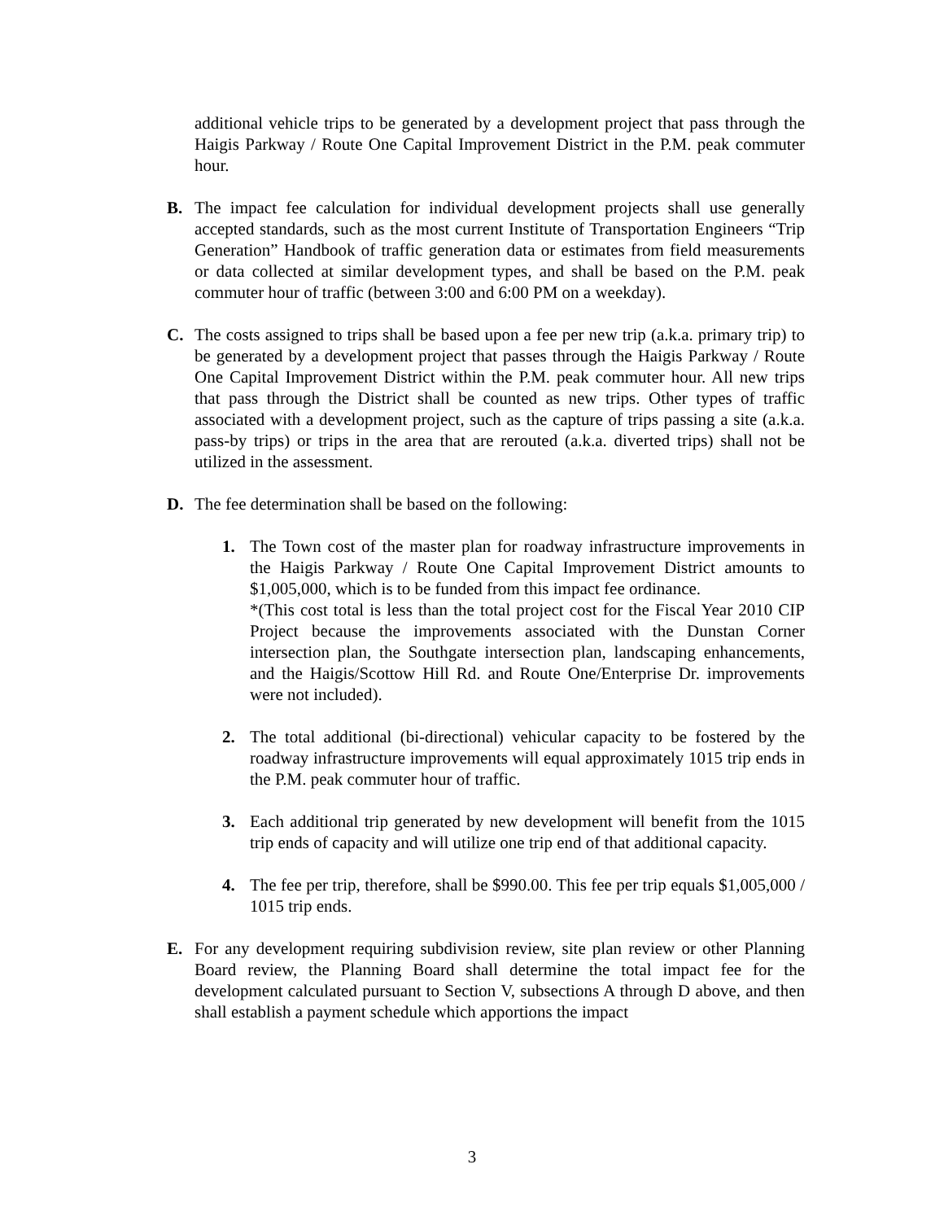additional vehicle trips to be generated by a development project that pass through the Haigis Parkway / Route One Capital Improvement District in the P.M. peak commuter hour.
B. The impact fee calculation for individual development projects shall use generally accepted standards, such as the most current Institute of Transportation Engineers “Trip Generation” Handbook of traffic generation data or estimates from field measurements or data collected at similar development types, and shall be based on the P.M. peak commuter hour of traffic (between 3:00 and 6:00 PM on a weekday).
C. The costs assigned to trips shall be based upon a fee per new trip (a.k.a. primary trip) to be generated by a development project that passes through the Haigis Parkway / Route One Capital Improvement District within the P.M. peak commuter hour. All new trips that pass through the District shall be counted as new trips. Other types of traffic associated with a development project, such as the capture of trips passing a site (a.k.a. pass-by trips) or trips in the area that are rerouted (a.k.a. diverted trips) shall not be utilized in the assessment.
D. The fee determination shall be based on the following:
1. The Town cost of the master plan for roadway infrastructure improvements in the Haigis Parkway / Route One Capital Improvement District amounts to $1,005,000, which is to be funded from this impact fee ordinance.
*(This cost total is less than the total project cost for the Fiscal Year 2010 CIP Project because the improvements associated with the Dunstan Corner intersection plan, the Southgate intersection plan, landscaping enhancements, and the Haigis/Scottow Hill Rd. and Route One/Enterprise Dr. improvements were not included).
2. The total additional (bi-directional) vehicular capacity to be fostered by the roadway infrastructure improvements will equal approximately 1015 trip ends in the P.M. peak commuter hour of traffic.
3. Each additional trip generated by new development will benefit from the 1015 trip ends of capacity and will utilize one trip end of that additional capacity.
4. The fee per trip, therefore, shall be $990.00. This fee per trip equals $1,005,000 / 1015 trip ends.
E. For any development requiring subdivision review, site plan review or other Planning Board review, the Planning Board shall determine the total impact fee for the development calculated pursuant to Section V, subsections A through D above, and then shall establish a payment schedule which apportions the impact
3